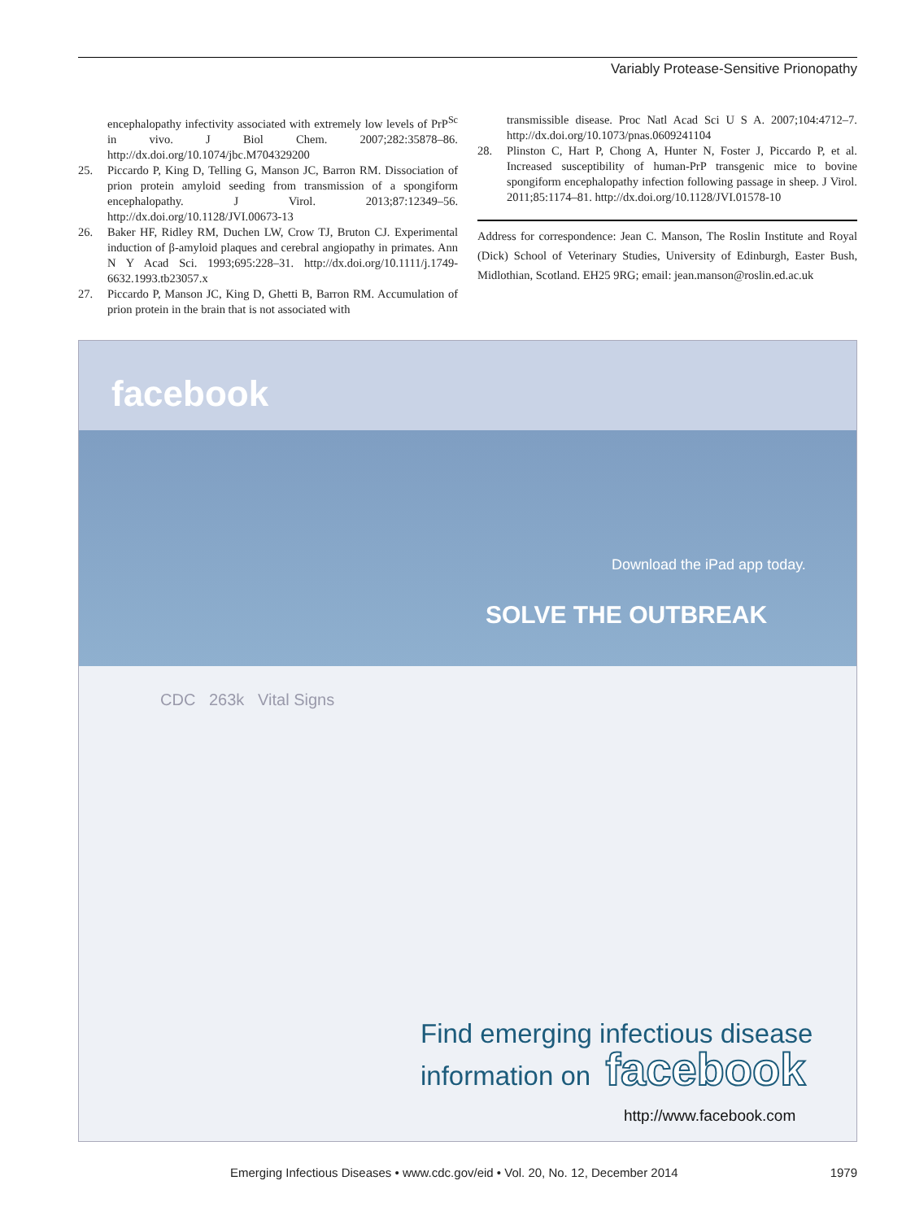Variably Protease-Sensitive Prionopathy
encephalopathy infectivity associated with extremely low levels of PrP<sup>Sc</sup> in vivo. J Biol Chem. 2007;282:35878–86. http://dx.doi.org/10.1074/jbc.M704329200
25. Piccardo P, King D, Telling G, Manson JC, Barron RM. Dissociation of prion protein amyloid seeding from transmission of a spongiform encephalopathy. J Virol. 2013;87:12349–56. http://dx.doi.org/10.1128/JVI.00673-13
26. Baker HF, Ridley RM, Duchen LW, Crow TJ, Bruton CJ. Experimental induction of β-amyloid plaques and cerebral angiopathy in primates. Ann N Y Acad Sci. 1993;695:228–31. http://dx.doi.org/10.1111/j.1749-6632.1993.tb23057.x
27. Piccardo P, Manson JC, King D, Ghetti B, Barron RM. Accumulation of prion protein in the brain that is not associated with
transmissible disease. Proc Natl Acad Sci U S A. 2007;104:4712–7. http://dx.doi.org/10.1073/pnas.0609241104
28. Plinston C, Hart P, Chong A, Hunter N, Foster J, Piccardo P, et al. Increased susceptibility of human-PrP transgenic mice to bovine spongiform encephalopathy infection following passage in sheep. J Virol. 2011;85:1174–81. http://dx.doi.org/10.1128/JVI.01578-10
Address for correspondence: Jean C. Manson, The Roslin Institute and Royal (Dick) School of Veterinary Studies, University of Edinburgh, Easter Bush, Midlothian, Scotland. EH25 9RG; email: jean.manson@roslin.ed.ac.uk
facebook
SOLVE THE OUTBREAK
Download the iPad app today.
CDC 263k Vital Signs
Find emerging infectious disease
information on facebook
http://www.facebook.com
Emerging Infectious Diseases • www.cdc.gov/eid • Vol. 20, No. 12, December 2014 1979